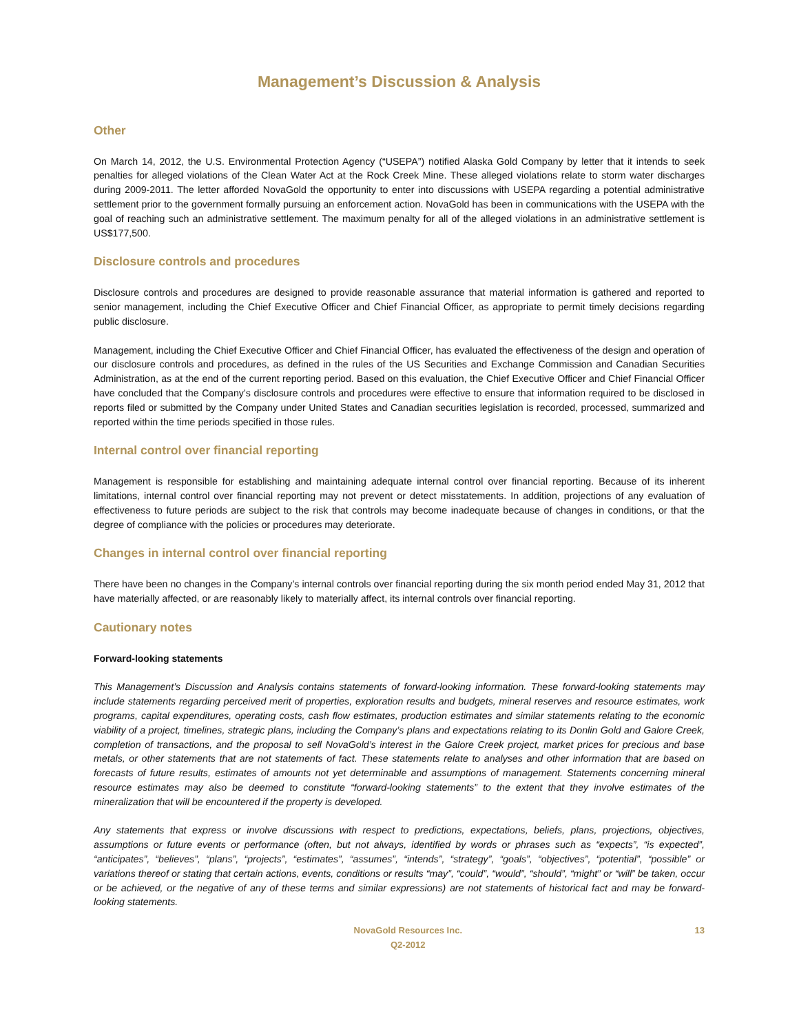Management’s Discussion & Analysis
Other
On March 14, 2012, the U.S. Environmental Protection Agency (“USEPA”) notified Alaska Gold Company by letter that it intends to seek penalties for alleged violations of the Clean Water Act at the Rock Creek Mine. These alleged violations relate to storm water discharges during 2009-2011. The letter afforded NovaGold the opportunity to enter into discussions with USEPA regarding a potential administrative settlement prior to the government formally pursuing an enforcement action. NovaGold has been in communications with the USEPA with the goal of reaching such an administrative settlement. The maximum penalty for all of the alleged violations in an administrative settlement is US$177,500.
Disclosure controls and procedures
Disclosure controls and procedures are designed to provide reasonable assurance that material information is gathered and reported to senior management, including the Chief Executive Officer and Chief Financial Officer, as appropriate to permit timely decisions regarding public disclosure.
Management, including the Chief Executive Officer and Chief Financial Officer, has evaluated the effectiveness of the design and operation of our disclosure controls and procedures, as defined in the rules of the US Securities and Exchange Commission and Canadian Securities Administration, as at the end of the current reporting period. Based on this evaluation, the Chief Executive Officer and Chief Financial Officer have concluded that the Company’s disclosure controls and procedures were effective to ensure that information required to be disclosed in reports filed or submitted by the Company under United States and Canadian securities legislation is recorded, processed, summarized and reported within the time periods specified in those rules.
Internal control over financial reporting
Management is responsible for establishing and maintaining adequate internal control over financial reporting. Because of its inherent limitations, internal control over financial reporting may not prevent or detect misstatements. In addition, projections of any evaluation of effectiveness to future periods are subject to the risk that controls may become inadequate because of changes in conditions, or that the degree of compliance with the policies or procedures may deteriorate.
Changes in internal control over financial reporting
There have been no changes in the Company’s internal controls over financial reporting during the six month period ended May 31, 2012 that have materially affected, or are reasonably likely to materially affect, its internal controls over financial reporting.
Cautionary notes
Forward-looking statements
This Management’s Discussion and Analysis contains statements of forward-looking information. These forward-looking statements may include statements regarding perceived merit of properties, exploration results and budgets, mineral reserves and resource estimates, work programs, capital expenditures, operating costs, cash flow estimates, production estimates and similar statements relating to the economic viability of a project, timelines, strategic plans, including the Company’s plans and expectations relating to its Donlin Gold and Galore Creek, completion of transactions, and the proposal to sell NovaGold’s interest in the Galore Creek project, market prices for precious and base metals, or other statements that are not statements of fact. These statements relate to analyses and other information that are based on forecasts of future results, estimates of amounts not yet determinable and assumptions of management. Statements concerning mineral resource estimates may also be deemed to constitute “forward-looking statements” to the extent that they involve estimates of the mineralization that will be encountered if the property is developed.
Any statements that express or involve discussions with respect to predictions, expectations, beliefs, plans, projections, objectives, assumptions or future events or performance (often, but not always, identified by words or phrases such as “expects”, “is expected”, “anticipates”, “believes”, “plans”, “projects”, “estimates”, “assumes”, “intends”, “strategy”, “goals”, “objectives”, “potential”, “possible” or variations thereof or stating that certain actions, events, conditions or results “may”, “could”, “would”, “should”, “might” or “will” be taken, occur or be achieved, or the negative of any of these terms and similar expressions) are not statements of historical fact and may be forward-looking statements.
NovaGold Resources Inc.
Q2-2012
13